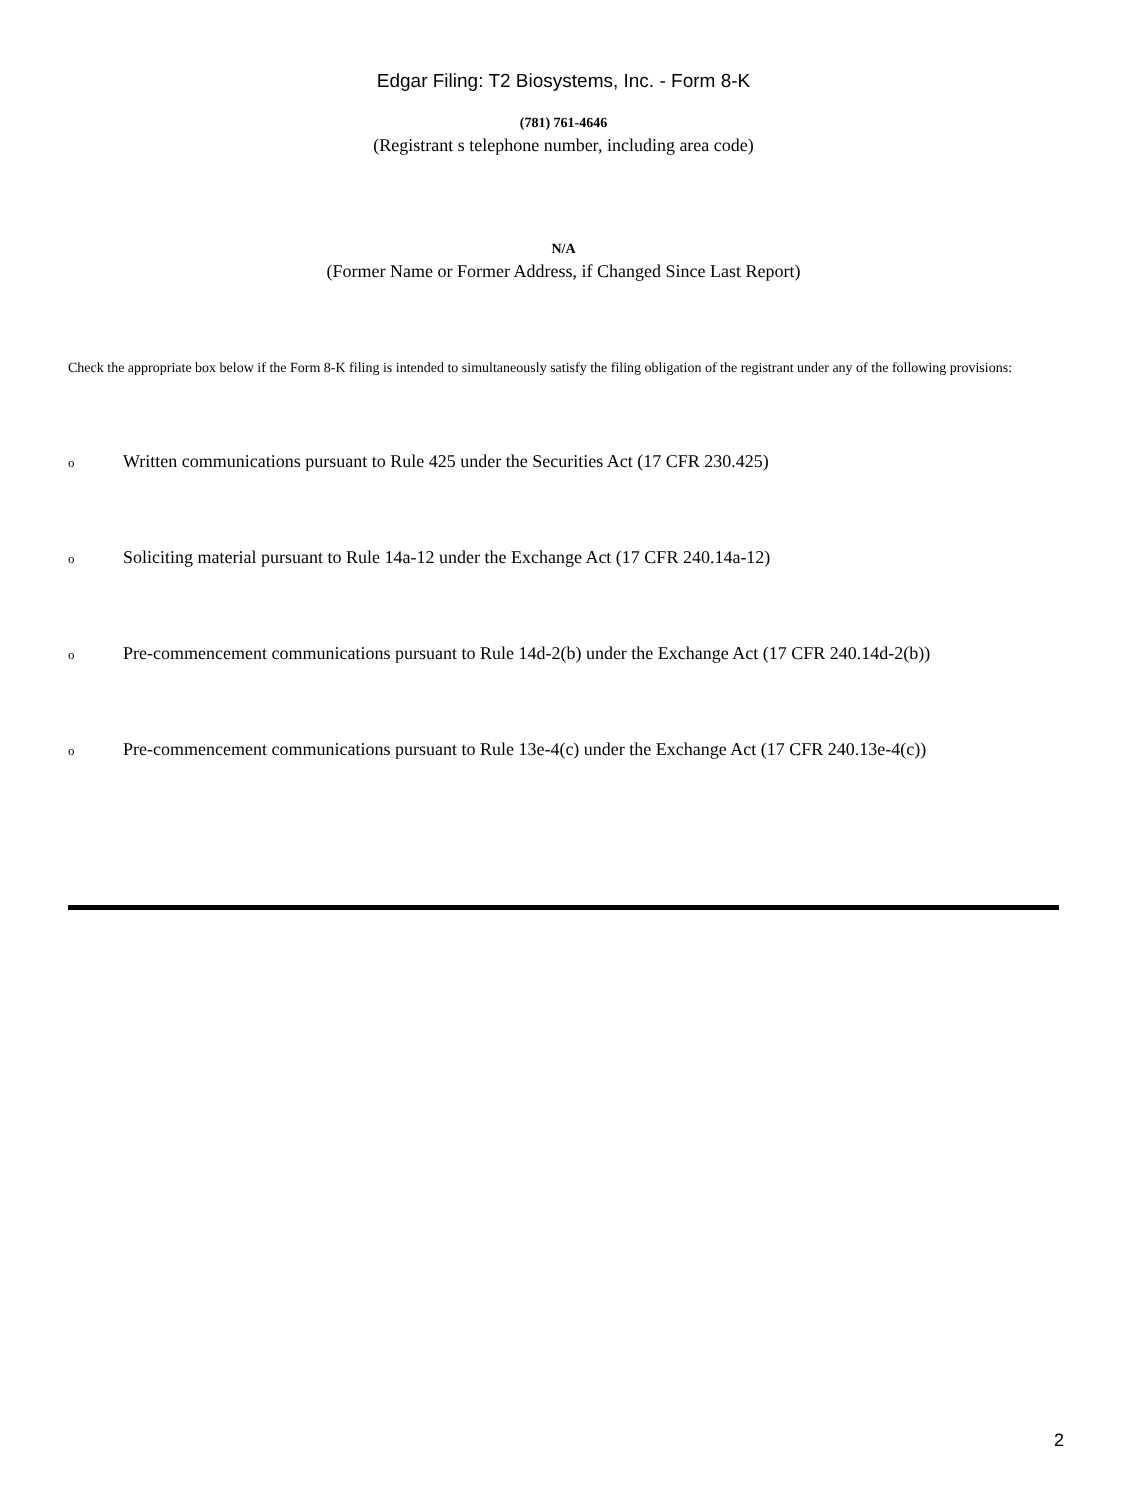Edgar Filing: T2 Biosystems, Inc. - Form 8-K
(781) 761-4646
(Registrant s telephone number, including area code)
N/A
(Former Name or Former Address, if Changed Since Last Report)
Check the appropriate box below if the Form 8-K filing is intended to simultaneously satisfy the filing obligation of the registrant under any of the following provisions:
o Written communications pursuant to Rule 425 under the Securities Act (17 CFR 230.425)
o Soliciting material pursuant to Rule 14a-12 under the Exchange Act (17 CFR 240.14a-12)
o Pre-commencement communications pursuant to Rule 14d-2(b) under the Exchange Act (17 CFR 240.14d-2(b))
o Pre-commencement communications pursuant to Rule 13e-4(c) under the Exchange Act (17 CFR 240.13e-4(c))
2